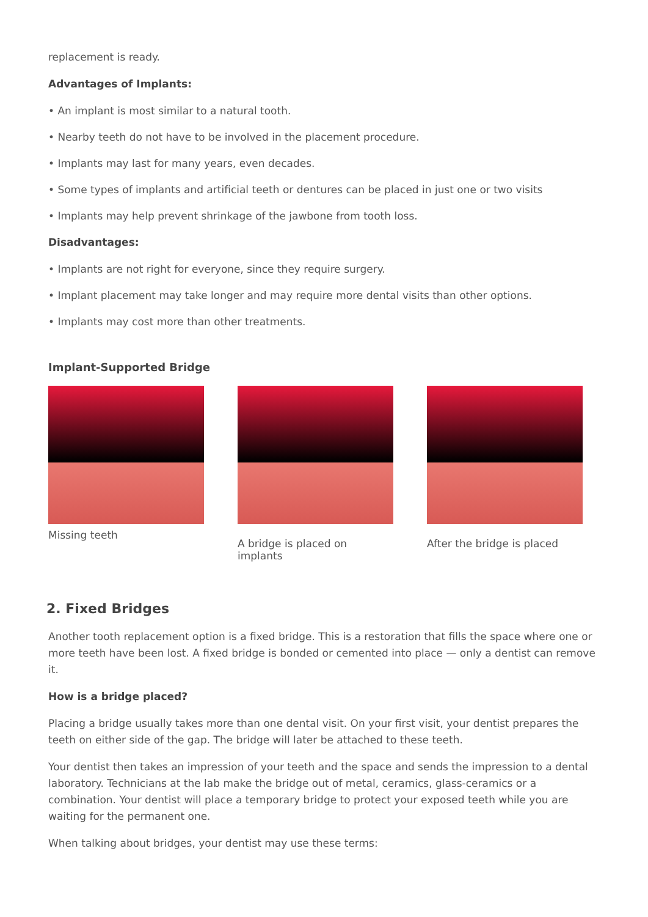replacement is ready.
Advantages of Implants:
• An implant is most similar to a natural tooth.
• Nearby teeth do not have to be involved in the placement procedure.
• Implants may last for many years, even decades.
• Some types of implants and artificial teeth or dentures can be placed in just one or two visits
• Implants may help prevent shrinkage of the jawbone from tooth loss.
Disadvantages:
• Implants are not right for everyone, since they require surgery.
• Implant placement may take longer and may require more dental visits than other options.
• Implants may cost more than other treatments.
Implant-Supported Bridge
Missing teeth
A bridge is placed on implants
After the bridge is placed
2. Fixed Bridges
Another tooth replacement option is a fixed bridge. This is a restoration that fills the space where one or more teeth have been lost. A fixed bridge is bonded or cemented into place — only a dentist can remove it.
How is a bridge placed?
Placing a bridge usually takes more than one dental visit. On your first visit, your dentist prepares the teeth on either side of the gap. The bridge will later be attached to these teeth.
Your dentist then takes an impression of your teeth and the space and sends the impression to a dental laboratory. Technicians at the lab make the bridge out of metal, ceramics, glass-ceramics or a combination. Your dentist will place a temporary bridge to protect your exposed teeth while you are waiting for the permanent one.
When talking about bridges, your dentist may use these terms: